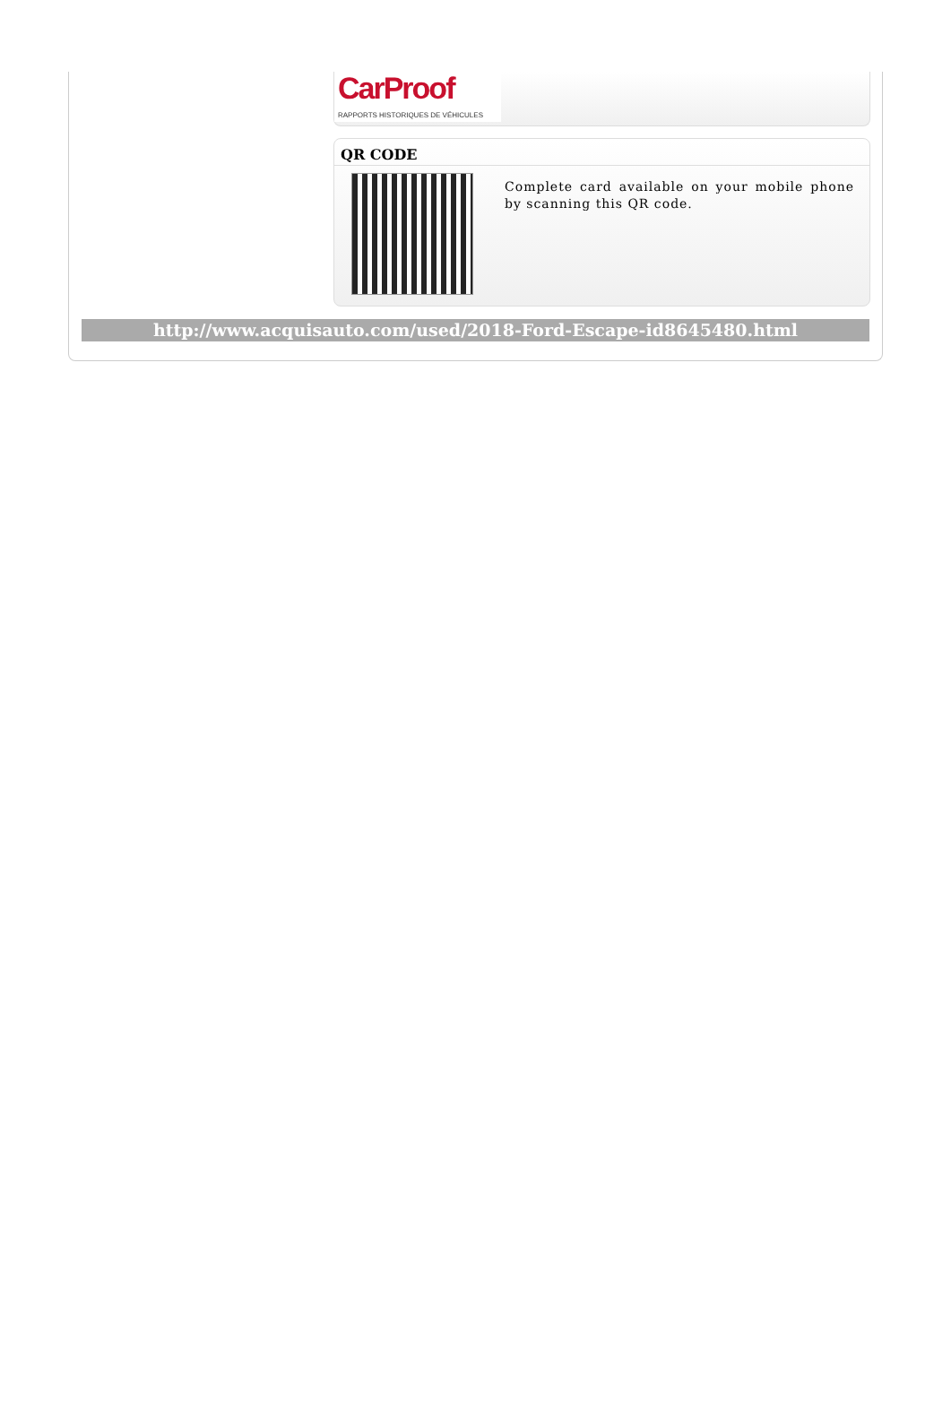CarProof
RAPPORTS HISTORIQUES DE VÉHICULES
QR CODE
Complete card available on your mobile phone by scanning this QR code.
http://www.acquisauto.com/used/2018-Ford-Escape-id8645480.html